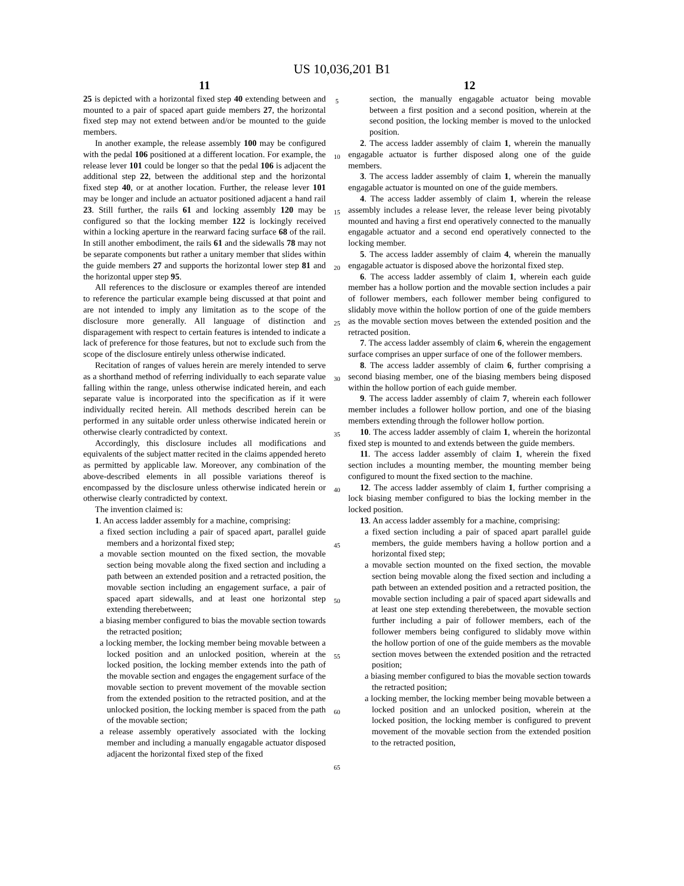US 10,036,201 B1
11
25 is depicted with a horizontal fixed step 40 extending between and mounted to a pair of spaced apart guide members 27, the horizontal fixed step may not extend between and/or be mounted to the guide members.
In another example, the release assembly 100 may be configured with the pedal 106 positioned at a different location. For example, the release lever 101 could be longer so that the pedal 106 is adjacent the additional step 22, between the additional step and the horizontal fixed step 40, or at another location. Further, the release lever 101 may be longer and include an actuator positioned adjacent a hand rail 23. Still further, the rails 61 and locking assembly 120 may be configured so that the locking member 122 is lockingly received within a locking aperture in the rearward facing surface 68 of the rail. In still another embodiment, the rails 61 and the sidewalls 78 may not be separate components but rather a unitary member that slides within the guide members 27 and supports the horizontal lower step 81 and the horizontal upper step 95.
All references to the disclosure or examples thereof are intended to reference the particular example being discussed at that point and are not intended to imply any limitation as to the scope of the disclosure more generally. All language of distinction and disparagement with respect to certain features is intended to indicate a lack of preference for those features, but not to exclude such from the scope of the disclosure entirely unless otherwise indicated.
Recitation of ranges of values herein are merely intended to serve as a shorthand method of referring individually to each separate value falling within the range, unless otherwise indicated herein, and each separate value is incorporated into the specification as if it were individually recited herein. All methods described herein can be performed in any suitable order unless otherwise indicated herein or otherwise clearly contradicted by context.
Accordingly, this disclosure includes all modifications and equivalents of the subject matter recited in the claims appended hereto as permitted by applicable law. Moreover, any combination of the above-described elements in all possible variations thereof is encompassed by the disclosure unless otherwise indicated herein or otherwise clearly contradicted by context.
The invention claimed is:
1. An access ladder assembly for a machine, comprising:
a fixed section including a pair of spaced apart, parallel guide members and a horizontal fixed step;
a movable section mounted on the fixed section, the movable section being movable along the fixed section and including a path between an extended position and a retracted position, the movable section including an engagement surface, a pair of spaced apart sidewalls, and at least one horizontal step extending therebetween;
a biasing member configured to bias the movable section towards the retracted position;
a locking member, the locking member being movable between a locked position and an unlocked position, wherein at the locked position, the locking member extends into the path of the movable section and engages the engagement surface of the movable section to prevent movement of the movable section from the extended position to the retracted position, and at the unlocked position, the locking member is spaced from the path of the movable section;
a release assembly operatively associated with the locking member and including a manually engagable actuator disposed adjacent the horizontal fixed step of the fixed
5
10
15
20
25
30
35
40
45
50
55
60
65
12
section, the manually engagable actuator being movable between a first position and a second position, wherein at the second position, the locking member is moved to the unlocked position.
2. The access ladder assembly of claim 1, wherein the manually engagable actuator is further disposed along one of the guide members.
3. The access ladder assembly of claim 1, wherein the manually engagable actuator is mounted on one of the guide members.
4. The access ladder assembly of claim 1, wherein the release assembly includes a release lever, the release lever being pivotably mounted and having a first end operatively connected to the manually engagable actuator and a second end operatively connected to the locking member.
5. The access ladder assembly of claim 4, wherein the manually engagable actuator is disposed above the horizontal fixed step.
6. The access ladder assembly of claim 1, wherein each guide member has a hollow portion and the movable section includes a pair of follower members, each follower member being configured to slidably move within the hollow portion of one of the guide members as the movable section moves between the extended position and the retracted position.
7. The access ladder assembly of claim 6, wherein the engagement surface comprises an upper surface of one of the follower members.
8. The access ladder assembly of claim 6, further comprising a second biasing member, one of the biasing members being disposed within the hollow portion of each guide member.
9. The access ladder assembly of claim 7, wherein each follower member includes a follower hollow portion, and one of the biasing members extending through the follower hollow portion.
10. The access ladder assembly of claim 1, wherein the horizontal fixed step is mounted to and extends between the guide members.
11. The access ladder assembly of claim 1, wherein the fixed section includes a mounting member, the mounting member being configured to mount the fixed section to the machine.
12. The access ladder assembly of claim 1, further comprising a lock biasing member configured to bias the locking member in the locked position.
13. An access ladder assembly for a machine, comprising:
a fixed section including a pair of spaced apart parallel guide members, the guide members having a hollow portion and a horizontal fixed step;
a movable section mounted on the fixed section, the movable section being movable along the fixed section and including a path between an extended position and a retracted position, the movable section including a pair of spaced apart sidewalls and at least one step extending therebetween, the movable section further including a pair of follower members, each of the follower members being configured to slidably move within the hollow portion of one of the guide members as the movable section moves between the extended position and the retracted position;
a biasing member configured to bias the movable section towards the retracted position;
a locking member, the locking member being movable between a locked position and an unlocked position, wherein at the locked position, the locking member is configured to prevent movement of the movable section from the extended position to the retracted position,